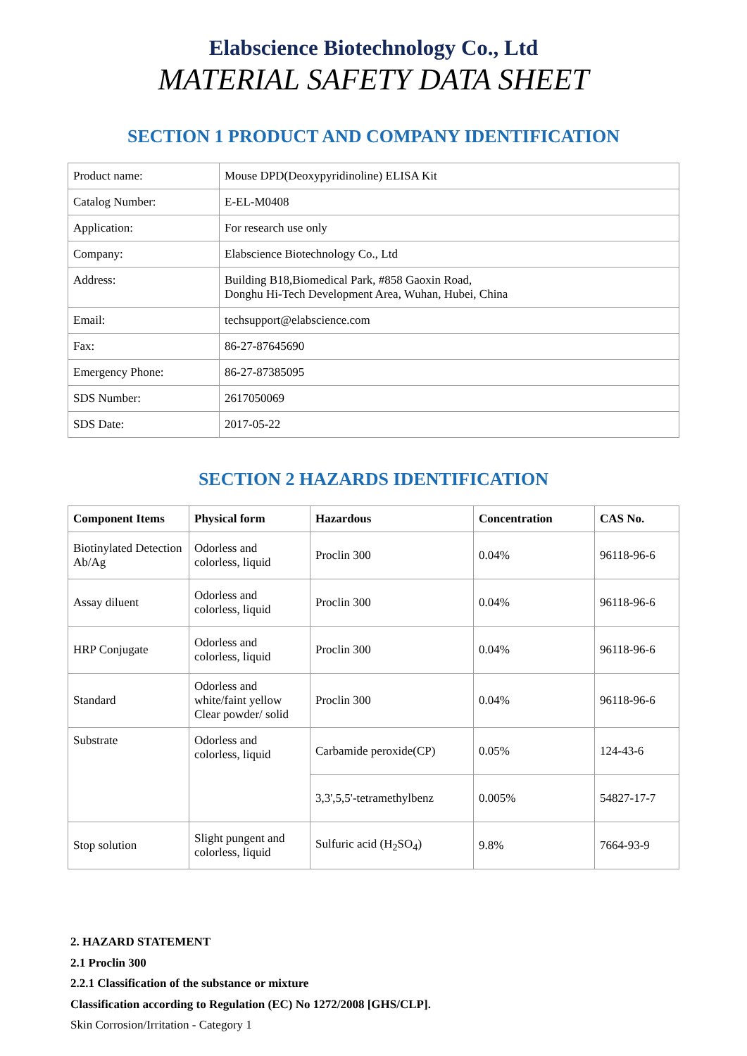Elabscience Biotechnology Co., Ltd
MATERIAL SAFETY DATA SHEET
SECTION 1 PRODUCT AND COMPANY IDENTIFICATION
| Product name: | Mouse DPD(Deoxypyridinoline) ELISA Kit |
| Catalog Number: | E-EL-M0408 |
| Application: | For research use only |
| Company: | Elabscience Biotechnology Co., Ltd |
| Address: | Building B18,Biomedical Park, #858 Gaoxin Road, Donghu Hi-Tech Development Area, Wuhan, Hubei, China |
| Email: | techsupport@elabscience.com |
| Fax: | 86-27-87645690 |
| Emergency Phone: | 86-27-87385095 |
| SDS Number: | 2617050069 |
| SDS Date: | 2017-05-22 |
SECTION 2 HAZARDS IDENTIFICATION
| Component Items | Physical form | Hazardous | Concentration | CAS No. |
| --- | --- | --- | --- | --- |
| Biotinylated Detection Ab/Ag | Odorless and colorless, liquid | Proclin 300 | 0.04% | 96118-96-6 |
| Assay diluent | Odorless and colorless, liquid | Proclin 300 | 0.04% | 96118-96-6 |
| HRP Conjugate | Odorless and colorless, liquid | Proclin 300 | 0.04% | 96118-96-6 |
| Standard | Odorless and white/faint yellow Clear powder/ solid | Proclin 300 | 0.04% | 96118-96-6 |
| Substrate | Odorless and colorless, liquid | Carbamide peroxide(CP) | 0.05% | 124-43-6 |
| | | 3,3',5,5'-tetramethylbenz | 0.005% | 54827-17-7 |
| Stop solution | Slight pungent and colorless, liquid | Sulfuric acid (H<sub>2</sub>SO<sub>4</sub>) | 9.8% | 7664-93-9 |
2. HAZARD STATEMENT
2.1 Proclin 300
2.2.1 Classification of the substance or mixture
Classification according to Regulation (EC) No 1272/2008 [GHS/CLP].
Skin Corrosion/Irritation - Category 1